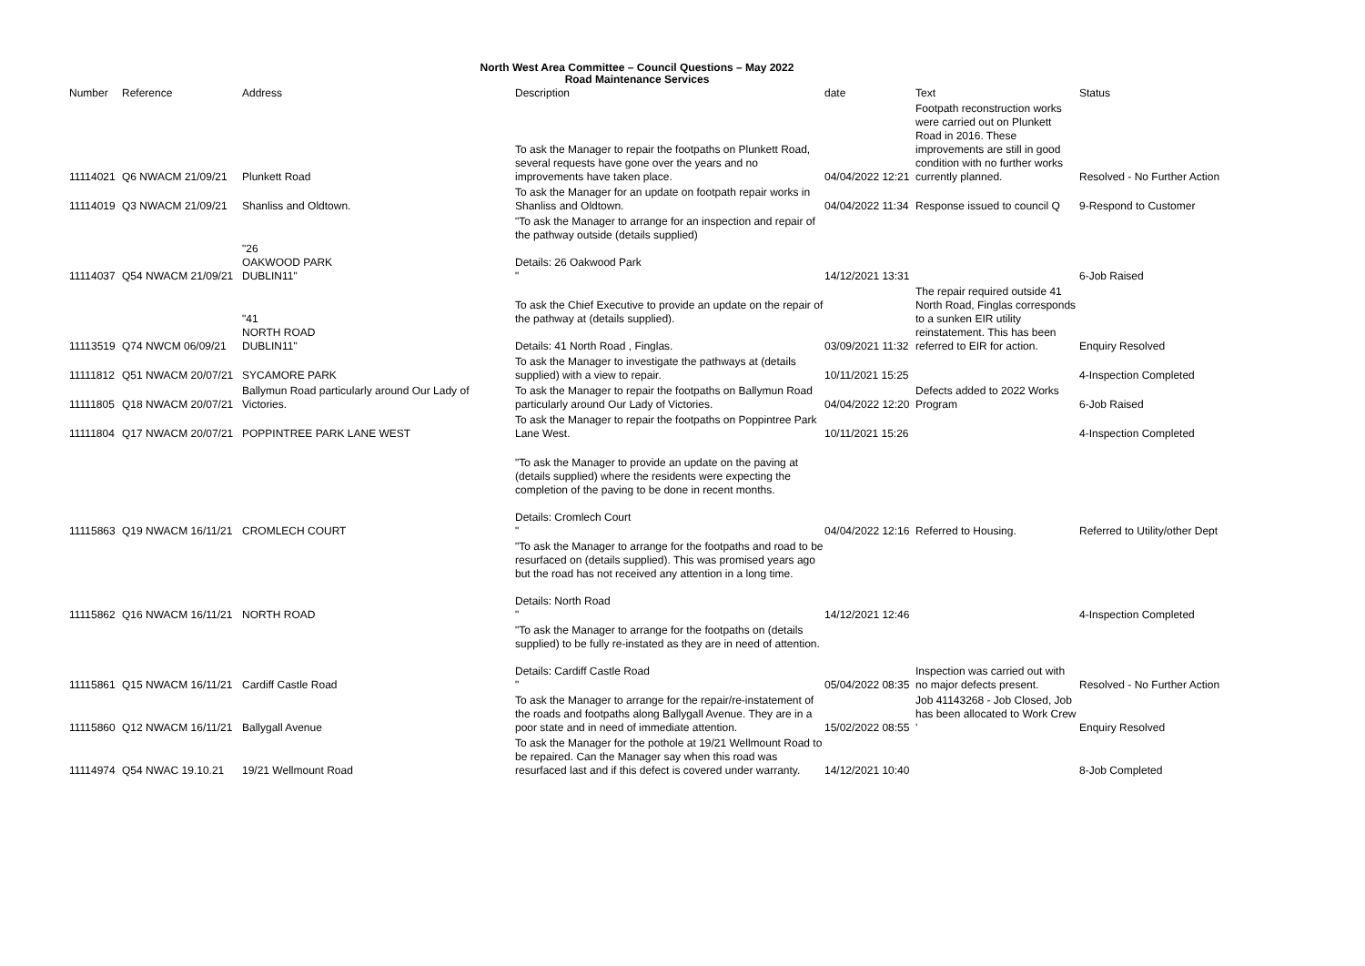North West Area Committee – Council Questions – May 2022
Road Maintenance Services
| Number | Reference | Address | Description | date | Text | Status |
| --- | --- | --- | --- | --- | --- | --- |
| 11114021 | Q6 NWACM 21/09/21 | Plunkett Road | To ask the Manager to repair the footpaths on Plunkett Road, several requests have gone over the years and no improvements have taken place. | 04/04/2022 12:21 | Footpath reconstruction works were carried out on Plunkett Road in 2016. These improvements are still in good condition with no further works currently planned. | Resolved - No Further Action |
| 11114019 | Q3 NWACM 21/09/21 | Shanliss and Oldtown. | To ask the Manager for an update on footpath repair works in Shanliss and Oldtown. | 04/04/2022 11:34 | Response issued to council Q | 9-Respond to Customer |
| 11114037 | Q54 NWACM 21/09/21 | "26 OAKWOOD PARK DUBLIN11" | "To ask the Manager to arrange for an inspection and repair of the pathway outside (details supplied) Details: 26 Oakwood Park " | 14/12/2021 13:31 | | 6-Job Raised |
| 11113519 | Q74 NWCM 06/09/21 | "41 NORTH ROAD DUBLIN11" | To ask the Chief Executive to provide an update on the repair of the pathway at (details supplied). Details: 41 North Road , Finglas. | 03/09/2021 11:32 | The repair required outside 41 North Road, Finglas corresponds to a sunken EIR utility reinstatement. This has been referred to EIR for action. | Enquiry Resolved |
| 11111812 | Q51 NWACM 20/07/21 | SYCAMORE PARK | To ask the Manager to investigate the pathways at (details supplied) with a view to repair. | 10/11/2021 15:25 | | 4-Inspection Completed |
| 11111805 | Q18 NWACM 20/07/21 | Ballymun Road particularly around Our Lady of Victories. | To ask the Manager to repair the footpaths on Ballymun Road particularly around Our Lady of Victories. | 04/04/2022 12:20 | Defects added to 2022 Works Program | 6-Job Raised |
| 11111804 | Q17 NWACM 20/07/21 | POPPINTREE PARK LANE WEST | To ask the Manager to repair the footpaths on Poppintree Park Lane West. | 10/11/2021 15:26 | | 4-Inspection Completed |
| 11115863 | Q19 NWACM 16/11/21 | CROMLECH COURT | "To ask the Manager to provide an update on the paving at (details supplied) where the residents were expecting the completion of the paving to be done in recent months. Details: Cromlech Court " | 04/04/2022 12:16 | Referred to Housing. | Referred to Utility/other Dept |
| 11115862 | Q16 NWACM 16/11/21 | NORTH ROAD | "To ask the Manager to arrange for the footpaths and road to be resurfaced on (details supplied). This was promised years ago but the road has not received any attention in a long time. Details: North Road " | 14/12/2021 12:46 | | 4-Inspection Completed |
| 11115861 | Q15 NWACM 16/11/21 | Cardiff Castle Road | "To ask the Manager to arrange for the footpaths on (details supplied) to be fully re-instated as they are in need of attention. Details: Cardiff Castle Road " | 05/04/2022 08:35 | Inspection was carried out with no major defects present. | Resolved - No Further Action |
| 11115860 | Q12 NWACM 16/11/21 | Ballygall Avenue | To ask the Manager to arrange for the repair/re-instatement of the roads and footpaths along Ballygall Avenue. They are in a poor state and in need of immediate attention. | 15/02/2022 08:55 | Job 41143268 - Job Closed, Job has been allocated to Work Crew ' | Enquiry Resolved |
| 11114974 | Q54 NWAC 19.10.21 | 19/21 Wellmount Road | To ask the Manager for the pothole at 19/21 Wellmount Road to be repaired. Can the Manager say when this road was resurfaced last and if this defect is covered under warranty. | 14/12/2021 10:40 | | 8-Job Completed |